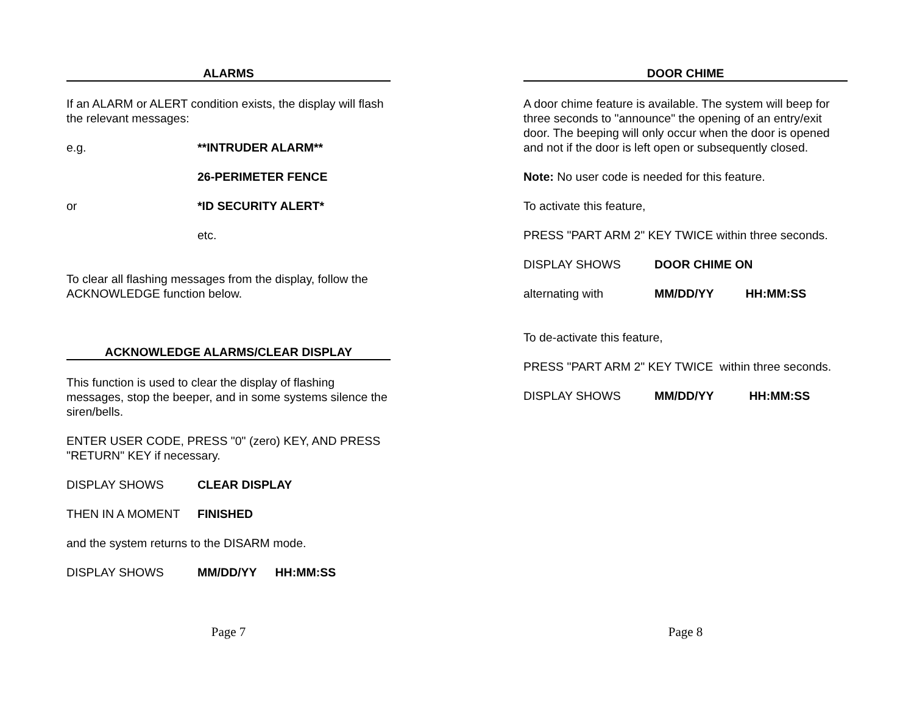ALARMS
If an ALARM or ALERT condition exists, the display will flash the relevant messages:
e.g. **INTRUDER ALARM**
26-PERIMETER FENCE
or *ID SECURITY ALERT*
etc.
To clear all flashing messages from the display, follow the ACKNOWLEDGE function below.
ACKNOWLEDGE ALARMS/CLEAR DISPLAY
This function is used to clear the display of flashing messages, stop the beeper, and in some systems silence the siren/bells.
ENTER USER CODE, PRESS "0" (zero) KEY, AND PRESS "RETURN" KEY if necessary.
DISPLAY SHOWS CLEAR DISPLAY
THEN IN A MOMENT FINISHED
and the system returns to the DISARM mode.
DISPLAY SHOWS MM/DD/YY HH:MM:SS
Page 7
DOOR CHIME
A door chime feature is available. The system will beep for three seconds to "announce" the opening of an entry/exit door. The beeping will only occur when the door is opened and not if the door is left open or subsequently closed.
Note: No user code is needed for this feature.
To activate this feature,
PRESS "PART ARM 2" KEY TWICE within three seconds.
DISPLAY SHOWS DOOR CHIME ON
alternating with MM/DD/YY HH:MM:SS
To de-activate this feature,
PRESS "PART ARM 2" KEY TWICE within three seconds.
DISPLAY SHOWS MM/DD/YY HH:MM:SS
Page 8